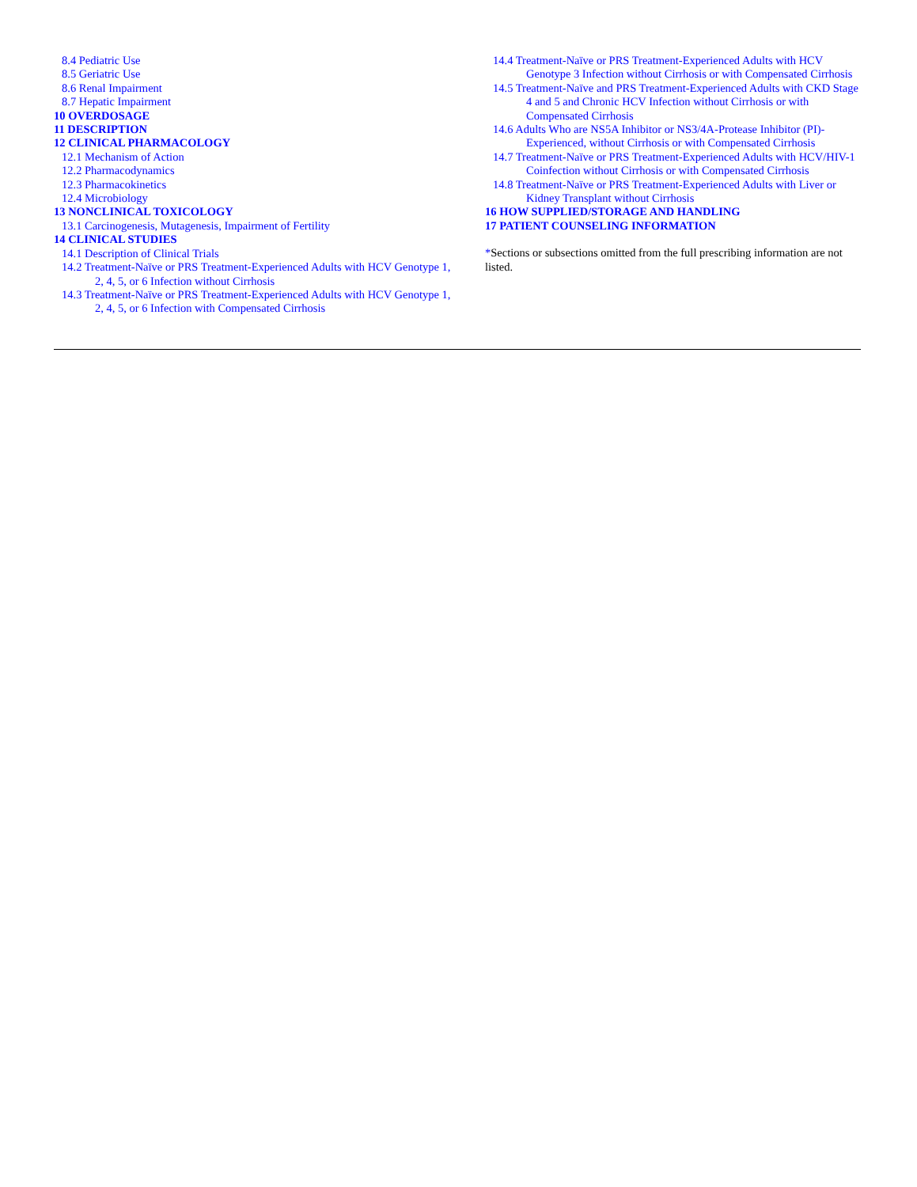8.4 Pediatric Use
8.5 Geriatric Use
8.6 Renal Impairment
8.7 Hepatic Impairment
10 OVERDOSAGE
11 DESCRIPTION
12 CLINICAL PHARMACOLOGY
12.1 Mechanism of Action
12.2 Pharmacodynamics
12.3 Pharmacokinetics
12.4 Microbiology
13 NONCLINICAL TOXICOLOGY
13.1 Carcinogenesis, Mutagenesis, Impairment of Fertility
14 CLINICAL STUDIES
14.1 Description of Clinical Trials
14.2 Treatment-Naïve or PRS Treatment-Experienced Adults with HCV Genotype 1, 2, 4, 5, or 6 Infection without Cirrhosis
14.3 Treatment-Naïve or PRS Treatment-Experienced Adults with HCV Genotype 1, 2, 4, 5, or 6 Infection with Compensated Cirrhosis
14.4 Treatment-Naïve or PRS Treatment-Experienced Adults with HCV Genotype 3 Infection without Cirrhosis or with Compensated Cirrhosis
14.5 Treatment-Naïve and PRS Treatment-Experienced Adults with CKD Stage 4 and 5 and Chronic HCV Infection without Cirrhosis or with Compensated Cirrhosis
14.6 Adults Who are NS5A Inhibitor or NS3/4A-Protease Inhibitor (PI)-Experienced, without Cirrhosis or with Compensated Cirrhosis
14.7 Treatment-Naïve or PRS Treatment-Experienced Adults with HCV/HIV-1 Coinfection without Cirrhosis or with Compensated Cirrhosis
14.8 Treatment-Naïve or PRS Treatment-Experienced Adults with Liver or Kidney Transplant without Cirrhosis
16 HOW SUPPLIED/STORAGE AND HANDLING
17 PATIENT COUNSELING INFORMATION
*Sections or subsections omitted from the full prescribing information are not listed.